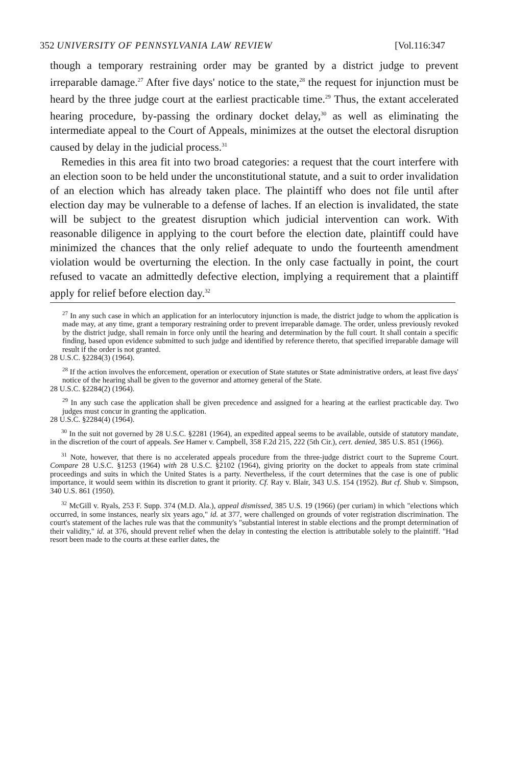352 UNIVERSITY OF PENNSYLVANIA LAW REVIEW [Vol.116:347
though a temporary restraining order may be granted by a district judge to prevent irreparable damage.<sup>27</sup> After five days' notice to the state,<sup>28</sup> the request for injunction must be heard by the three judge court at the earliest practicable time.<sup>29</sup> Thus, the extant accelerated hearing procedure, by-passing the ordinary docket delay,<sup>30</sup> as well as eliminating the intermediate appeal to the Court of Appeals, minimizes at the outset the electoral disruption caused by delay in the judicial process.<sup>31</sup>
Remedies in this area fit into two broad categories: a request that the court interfere with an election soon to be held under the unconstitutional statute, and a suit to order invalidation of an election which has already taken place. The plaintiff who does not file until after election day may be vulnerable to a defense of laches. If an election is invalidated, the state will be subject to the greatest disruption which judicial intervention can work. With reasonable diligence in applying to the court before the election date, plaintiff could have minimized the chances that the only relief adequate to undo the fourteenth amendment violation would be overturning the election. In the only case factually in point, the court refused to vacate an admittedly defective election, implying a requirement that a plaintiff apply for relief before election day.<sup>32</sup>
<sup>27</sup> In any such case in which an application for an interlocutory injunction is made, the district judge to whom the application is made may, at any time, grant a temporary restraining order to prevent irreparable damage. The order, unless previously revoked by the district judge, shall remain in force only until the hearing and determination by the full court. It shall contain a specific finding, based upon evidence submitted to such judge and identified by reference thereto, that specified irreparable damage will result if the order is not granted.
28 U.S.C. §2284(3) (1964).
<sup>28</sup> If the action involves the enforcement, operation or execution of State statutes or State administrative orders, at least five days' notice of the hearing shall be given to the governor and attorney general of the State.
28 U.S.C. §2284(2) (1964).
<sup>29</sup> In any such case the application shall be given precedence and assigned for a hearing at the earliest practicable day. Two judges must concur in granting the application.
28 U.S.C. §2284(4) (1964).
<sup>30</sup> In the suit not governed by 28 U.S.C. §2281 (1964), an expedited appeal seems to be available, outside of statutory mandate, in the discretion of the court of appeals. See Hamer v. Campbell, 358 F.2d 215, 222 (5th Cir.), cert. denied, 385 U.S. 851 (1966).
<sup>31</sup> Note, however, that there is no accelerated appeals procedure from the three-judge district court to the Supreme Court. Compare 28 U.S.C. §1253 (1964) with 28 U.S.C. §2102 (1964), giving priority on the docket to appeals from state criminal proceedings and suits in which the United States is a party. Nevertheless, if the court determines that the case is one of public importance, it would seem within its discretion to grant it priority. Cf. Ray v. Blair, 343 U.S. 154 (1952). But cf. Shub v. Simpson, 340 U.S. 861 (1950).
<sup>32</sup> McGill v. Ryals, 253 F. Supp. 374 (M.D. Ala.), appeal dismissed, 385 U.S. 19 (1966) (per curiam) in which "elections which occurred, in some instances, nearly six years ago," id. at 377, were challenged on grounds of voter registration discrimination. The court's statement of the laches rule was that the community's "substantial interest in stable elections and the prompt determination of their validity," id. at 376, should prevent relief when the delay in contesting the election is attributable solely to the plaintiff. "Had resort been made to the courts at these earlier dates, the